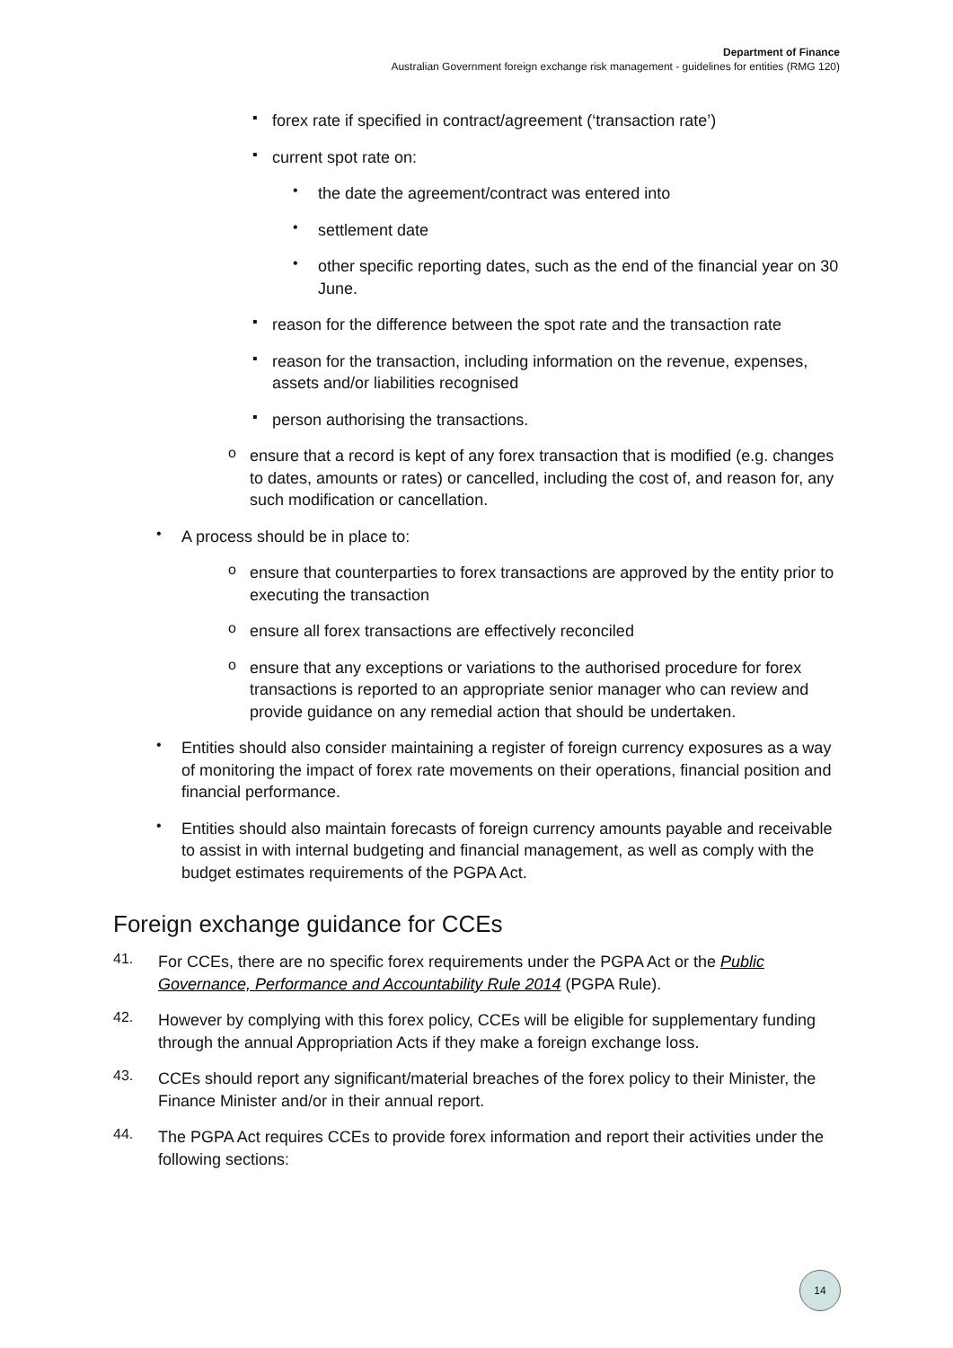Department of Finance
Australian Government foreign exchange risk management - guidelines for entities (RMG 120)
▪
forex rate if specified in contract/agreement (‘transaction rate’)
▪
current spot rate on:
•
the date the agreement/contract was entered into
•
settlement date
•
other specific reporting dates, such as the end of the financial year on 30 June.
▪
reason for the difference between the spot rate and the transaction rate
▪
reason for the transaction, including information on the revenue, expenses, assets and/or liabilities recognised
▪
person authorising the transactions.
o
ensure that a record is kept of any forex transaction that is modified (e.g. changes to dates, amounts or rates) or cancelled, including the cost of, and reason for, any such modification or cancellation.
•
A process should be in place to:
o
ensure that counterparties to forex transactions are approved by the entity prior to executing the transaction
o
ensure all forex transactions are effectively reconciled
o
ensure that any exceptions or variations to the authorised procedure for forex transactions is reported to an appropriate senior manager who can review and provide guidance on any remedial action that should be undertaken.
•
Entities should also consider maintaining a register of foreign currency exposures as a way of monitoring the impact of forex rate movements on their operations, financial position and financial performance.
•
Entities should also maintain forecasts of foreign currency amounts payable and receivable to assist in with internal budgeting and financial management, as well as comply with the budget estimates requirements of the PGPA Act.
Foreign exchange guidance for CCEs
41.
For CCEs, there are no specific forex requirements under the PGPA Act or the Public Governance, Performance and Accountability Rule 2014 (PGPA Rule).
42.
However by complying with this forex policy, CCEs will be eligible for supplementary funding through the annual Appropriation Acts if they make a foreign exchange loss.
43.
CCEs should report any significant/material breaches of the forex policy to their Minister, the Finance Minister and/or in their annual report.
44.
The PGPA Act requires CCEs to provide forex information and report their activities under the following sections:
14